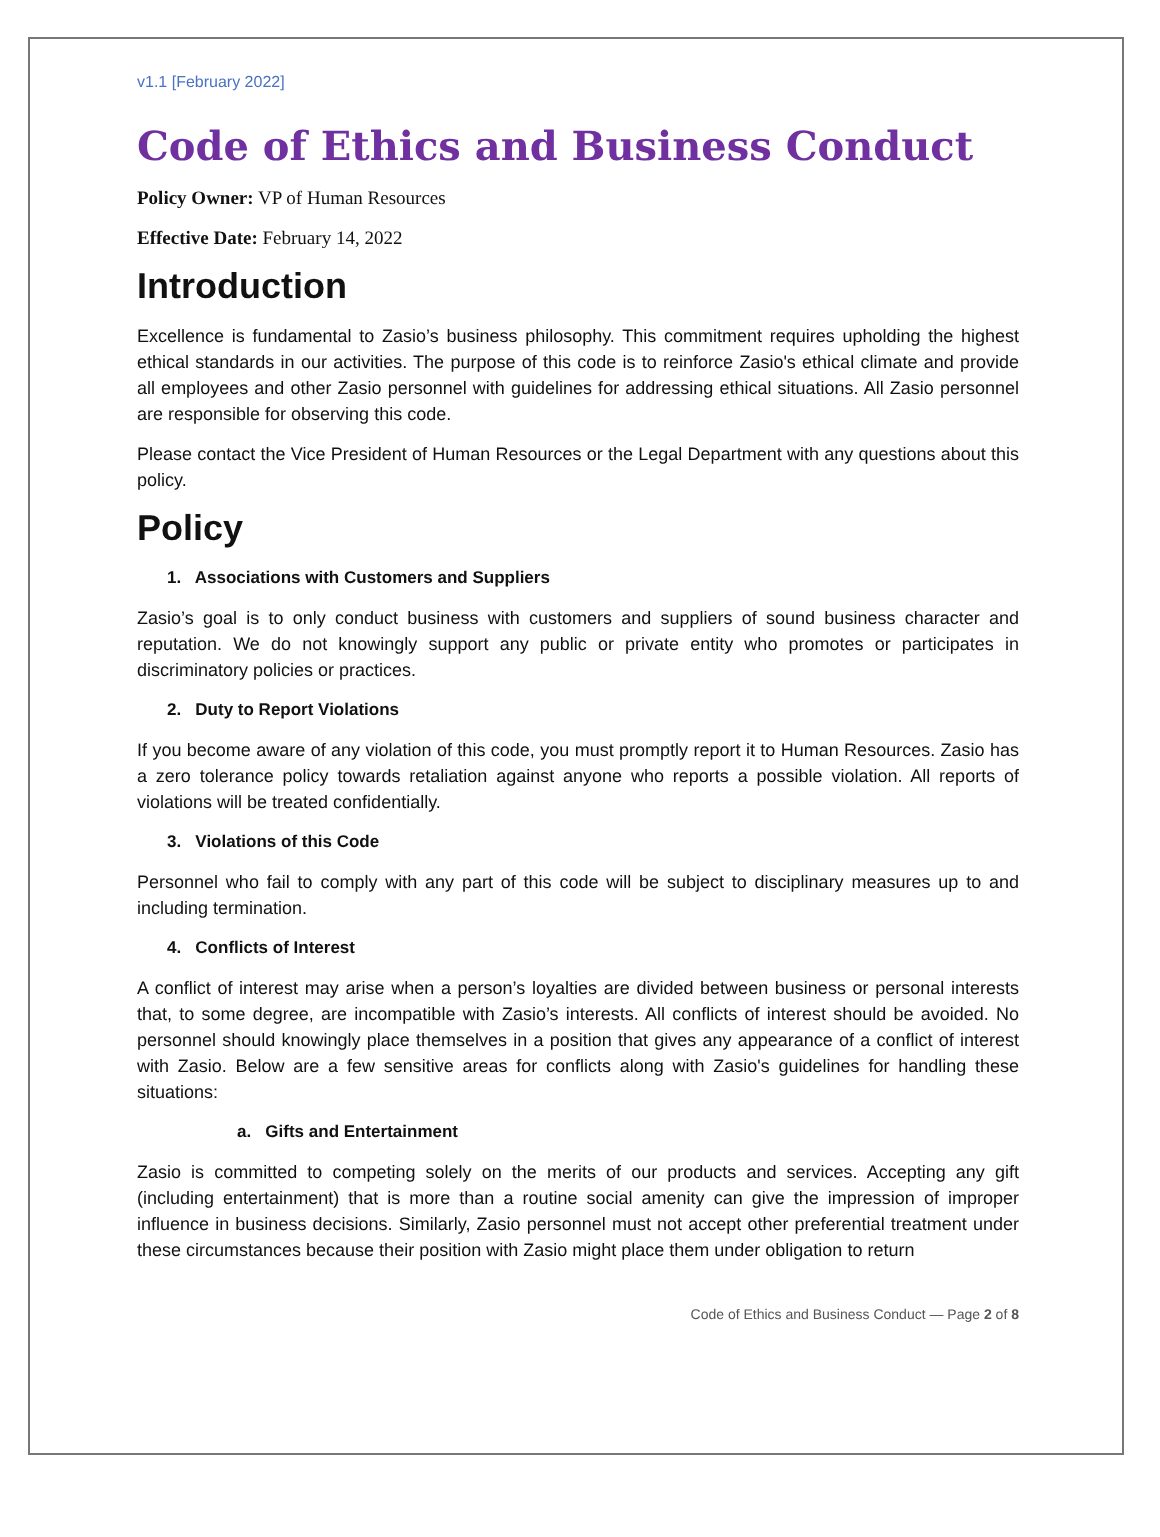v1.1 [February 2022]
Code of Ethics and Business Conduct
Policy Owner: VP of Human Resources
Effective Date: February 14, 2022
Introduction
Excellence is fundamental to Zasio’s business philosophy. This commitment requires upholding the highest ethical standards in our activities. The purpose of this code is to reinforce Zasio's ethical climate and provide all employees and other Zasio personnel with guidelines for addressing ethical situations. All Zasio personnel are responsible for observing this code.
Please contact the Vice President of Human Resources or the Legal Department with any questions about this policy.
Policy
1. Associations with Customers and Suppliers
Zasio’s goal is to only conduct business with customers and suppliers of sound business character and reputation. We do not knowingly support any public or private entity who promotes or participates in discriminatory policies or practices.
2. Duty to Report Violations
If you become aware of any violation of this code, you must promptly report it to Human Resources. Zasio has a zero tolerance policy towards retaliation against anyone who reports a possible violation. All reports of violations will be treated confidentially.
3. Violations of this Code
Personnel who fail to comply with any part of this code will be subject to disciplinary measures up to and including termination.
4. Conflicts of Interest
A conflict of interest may arise when a person’s loyalties are divided between business or personal interests that, to some degree, are incompatible with Zasio’s interests. All conflicts of interest should be avoided. No personnel should knowingly place themselves in a position that gives any appearance of a conflict of interest with Zasio. Below are a few sensitive areas for conflicts along with Zasio's guidelines for handling these situations:
a. Gifts and Entertainment
Zasio is committed to competing solely on the merits of our products and services. Accepting any gift (including entertainment) that is more than a routine social amenity can give the impression of improper influence in business decisions. Similarly, Zasio personnel must not accept other preferential treatment under these circumstances because their position with Zasio might place them under obligation to return
Code of Ethics and Business Conduct — Page 2 of 8